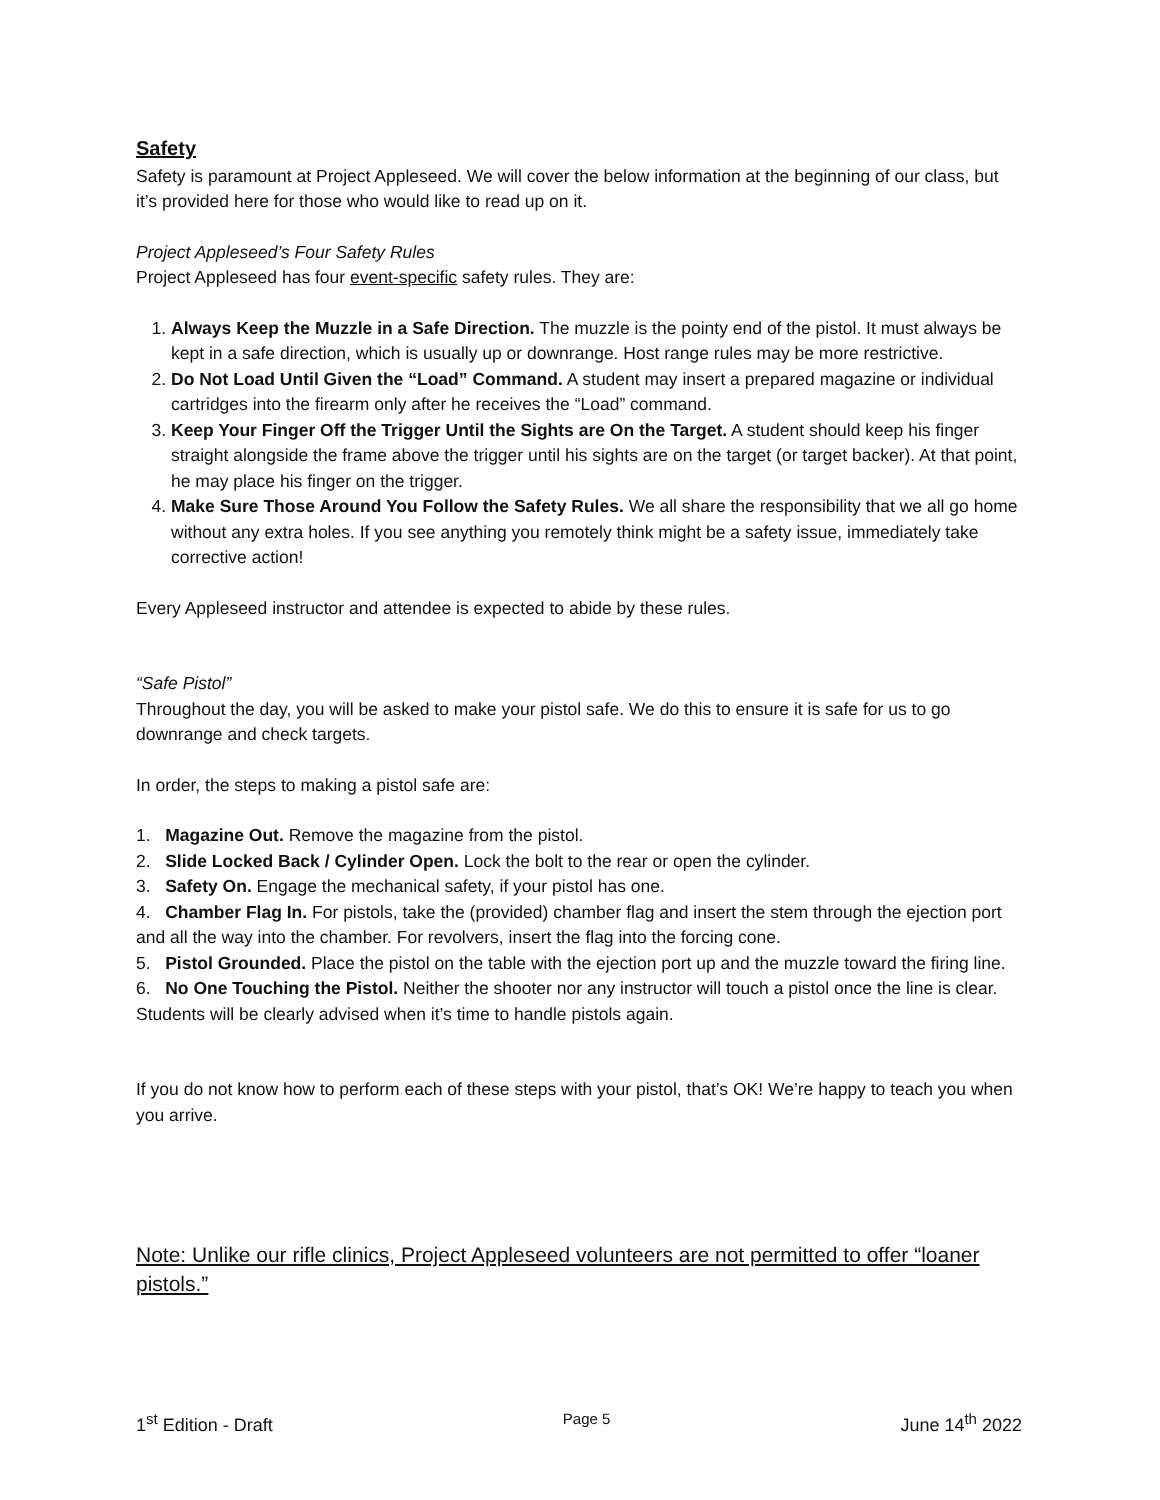Safety
Safety is paramount at Project Appleseed. We will cover the below information at the beginning of our class, but it’s provided here for those who would like to read up on it.
Project Appleseed’s Four Safety Rules
Project Appleseed has four event-specific safety rules. They are:
1. Always Keep the Muzzle in a Safe Direction. The muzzle is the pointy end of the pistol. It must always be kept in a safe direction, which is usually up or downrange. Host range rules may be more restrictive.
2. Do Not Load Until Given the “Load” Command. A student may insert a prepared magazine or individual cartridges into the firearm only after he receives the “Load” command.
3. Keep Your Finger Off the Trigger Until the Sights are On the Target. A student should keep his finger straight alongside the frame above the trigger until his sights are on the target (or target backer). At that point, he may place his finger on the trigger.
4. Make Sure Those Around You Follow the Safety Rules. We all share the responsibility that we all go home without any extra holes. If you see anything you remotely think might be a safety issue, immediately take corrective action!
Every Appleseed instructor and attendee is expected to abide by these rules.
“Safe Pistol”
Throughout the day, you will be asked to make your pistol safe. We do this to ensure it is safe for us to go downrange and check targets.
In order, the steps to making a pistol safe are:
1. Magazine Out. Remove the magazine from the pistol.
2. Slide Locked Back / Cylinder Open. Lock the bolt to the rear or open the cylinder.
3. Safety On. Engage the mechanical safety, if your pistol has one.
4. Chamber Flag In. For pistols, take the (provided) chamber flag and insert the stem through the ejection port and all the way into the chamber. For revolvers, insert the flag into the forcing cone.
5. Pistol Grounded. Place the pistol on the table with the ejection port up and the muzzle toward the firing line.
6. No One Touching the Pistol. Neither the shooter nor any instructor will touch a pistol once the line is clear. Students will be clearly advised when it’s time to handle pistols again.
If you do not know how to perform each of these steps with your pistol, that’s OK! We’re happy to teach you when you arrive.
Note: Unlike our rifle clinics, Project Appleseed volunteers are not permitted to offer “loaner pistols.”
1<sup>st</sup> Edition - Draft Page 5 June 14<sup>th</sup> 2022